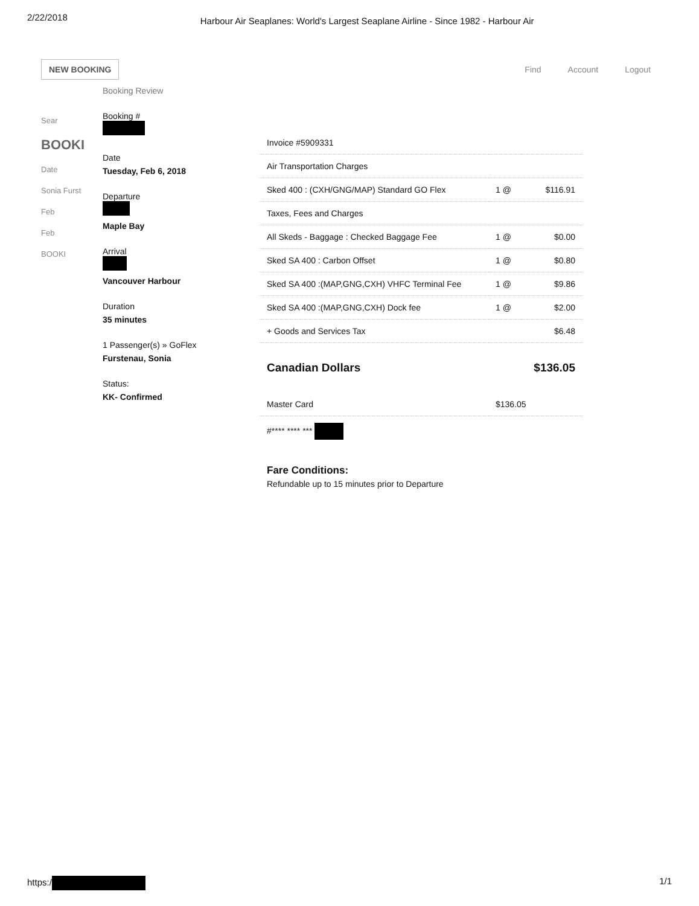2/22/2018 Harbour Air Seaplanes: World's Largest Seaplane Airline - Since 1982 - Harbour Air
NEW BOOKING
Find Account Logout
Sear
BOOKI
Date
Sonia Furst
Feb
Feb
BOOKI
Booking Review
Booking #
Date
Tuesday, Feb 6, 2018
Departure
Maple Bay
Arrival
Vancouver Harbour
Duration
35 minutes
1 Passenger(s) » GoFlex
Furstenau, Sonia
Status:
KK- Confirmed
| Invoice #5909331 | | |
| Air Transportation Charges | | |
| Sked 400 : (CXH/GNG/MAP) Standard GO Flex | 1 @ | $116.91 |
| Taxes, Fees and Charges | | |
| All Skeds - Baggage : Checked Baggage Fee | 1 @ | $0.00 |
| Sked SA 400 : Carbon Offset | 1 @ | $0.80 |
| Sked SA 400 :(MAP,GNG,CXH) VHFC Terminal Fee | 1 @ | $9.86 |
| Sked SA 400 :(MAP,GNG,CXH) Dock fee | 1 @ | $2.00 |
| + Goods and Services Tax | | $6.48 |
| Canadian Dollars | | $136.05 |
| Master Card | $136.05 | |
| #**** **** *** | | |
Fare Conditions:
Refundable up to 15 minutes prior to Departure
https:/ 1/1